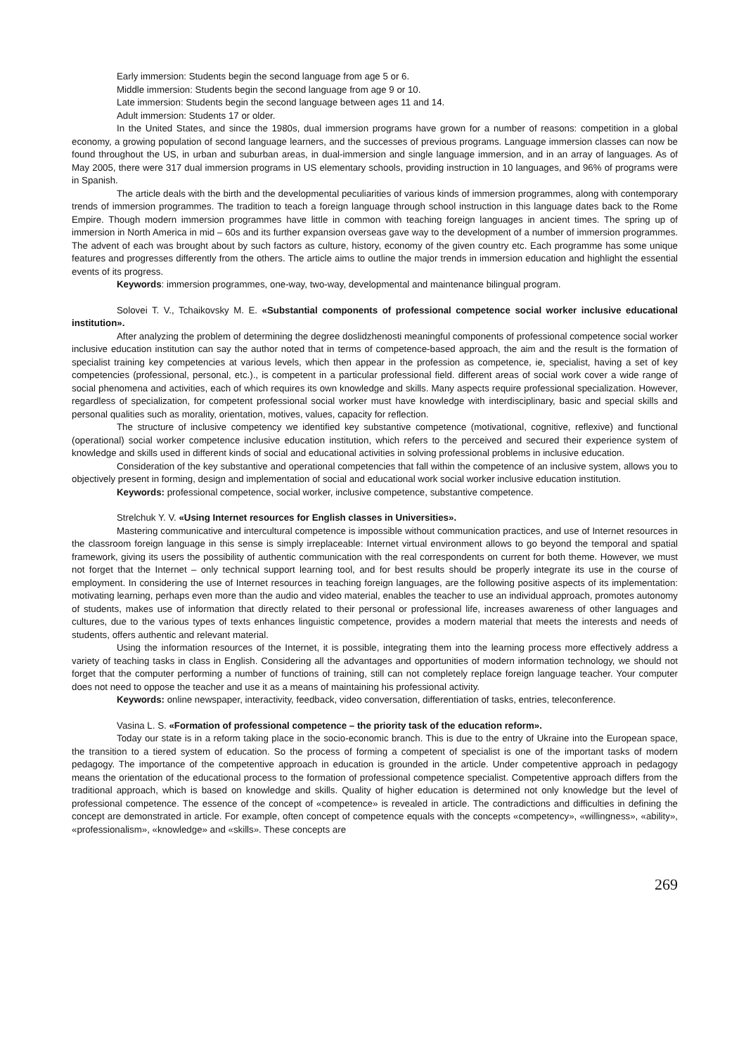Early immersion: Students begin the second language from age 5 or 6.
Middle immersion: Students begin the second language from age 9 or 10.
Late immersion: Students begin the second language between ages 11 and 14.
Adult immersion: Students 17 or older.
In the United States, and since the 1980s, dual immersion programs have grown for a number of reasons: competition in a global economy, a growing population of second language learners, and the successes of previous programs. Language immersion classes can now be found throughout the US, in urban and suburban areas, in dual-immersion and single language immersion, and in an array of languages. As of May 2005, there were 317 dual immersion programs in US elementary schools, providing instruction in 10 languages, and 96% of programs were in Spanish.
The article deals with the birth and the developmental peculiarities of various kinds of immersion programmes, along with contemporary trends of immersion programmes. The tradition to teach a foreign language through school instruction in this language dates back to the Rome Empire. Though modern immersion programmes have little in common with teaching foreign languages in ancient times. The spring up of immersion in North America in mid – 60s and its further expansion overseas gave way to the development of a number of immersion programmes. The advent of each was brought about by such factors as culture, history, economy of the given country etc. Each programme has some unique features and progresses differently from the others. The article aims to outline the major trends in immersion education and highlight the essential events of its progress.
Keywords: immersion programmes, one-way, two-way, developmental and maintenance bilingual program.
Solovei T. V., Tchaikovsky M. E. «Substantial components of professional competence social worker inclusive educational institution».
After analyzing the problem of determining the degree doslidzhenosti meaningful components of professional competence social worker inclusive education institution can say the author noted that in terms of competence-based approach, the aim and the result is the formation of specialist training key competencies at various levels, which then appear in the profession as competence, ie, specialist, having a set of key competencies (professional, personal, etc.)., is competent in a particular professional field. different areas of social work cover a wide range of social phenomena and activities, each of which requires its own knowledge and skills. Many aspects require professional specialization. However, regardless of specialization, for competent professional social worker must have knowledge with interdisciplinary, basic and special skills and personal qualities such as morality, orientation, motives, values, capacity for reflection.
The structure of inclusive competency we identified key substantive competence (motivational, cognitive, reflexive) and functional (operational) social worker competence inclusive education institution, which refers to the perceived and secured their experience system of knowledge and skills used in different kinds of social and educational activities in solving professional problems in inclusive education.
Consideration of the key substantive and operational competencies that fall within the competence of an inclusive system, allows you to objectively present in forming, design and implementation of social and educational work social worker inclusive education institution.
Keywords: professional competence, social worker, inclusive competence, substantive competence.
Strelchuk Y. V. «Using Internet resources for English classes in Universities».
Mastering communicative and intercultural competence is impossible without communication practices, and use of Internet resources in the classroom foreign language in this sense is simply irreplaceable: Internet virtual environment allows to go beyond the temporal and spatial framework, giving its users the possibility of authentic communication with the real correspondents on current for both theme. However, we must not forget that the Internet – only technical support learning tool, and for best results should be properly integrate its use in the course of employment. In considering the use of Internet resources in teaching foreign languages, are the following positive aspects of its implementation: motivating learning, perhaps even more than the audio and video material, enables the teacher to use an individual approach, promotes autonomy of students, makes use of information that directly related to their personal or professional life, increases awareness of other languages and cultures, due to the various types of texts enhances linguistic competence, provides a modern material that meets the interests and needs of students, offers authentic and relevant material.
Using the information resources of the Internet, it is possible, integrating them into the learning process more effectively address a variety of teaching tasks in class in English. Considering all the advantages and opportunities of modern information technology, we should not forget that the computer performing a number of functions of training, still can not completely replace foreign language teacher. Your computer does not need to oppose the teacher and use it as a means of maintaining his professional activity.
Keywords: online newspaper, interactivity, feedback, video conversation, differentiation of tasks, entries, teleconference.
Vasina L. S. «Formation of professional competence – the priority task of the education reform».
Today our state is in a reform taking place in the socio-economic branch. This is due to the entry of Ukraine into the European space, the transition to a tiered system of education. So the process of forming a competent of specialist is one of the important tasks of modern pedagogy. The importance of the competentive approach in education is grounded in the article. Under competentive approach in pedagogy means the orientation of the educational process to the formation of professional competence specialist. Competentive approach differs from the traditional approach, which is based on knowledge and skills. Quality of higher education is determined not only knowledge but the level of professional competence. The essence of the concept of «competence» is revealed in article. The contradictions and difficulties in defining the concept are demonstrated in article. For example, often concept of competence equals with the concepts «competency», «willingness», «ability», «professionalism», «knowledge» and «skills». These concepts are
269